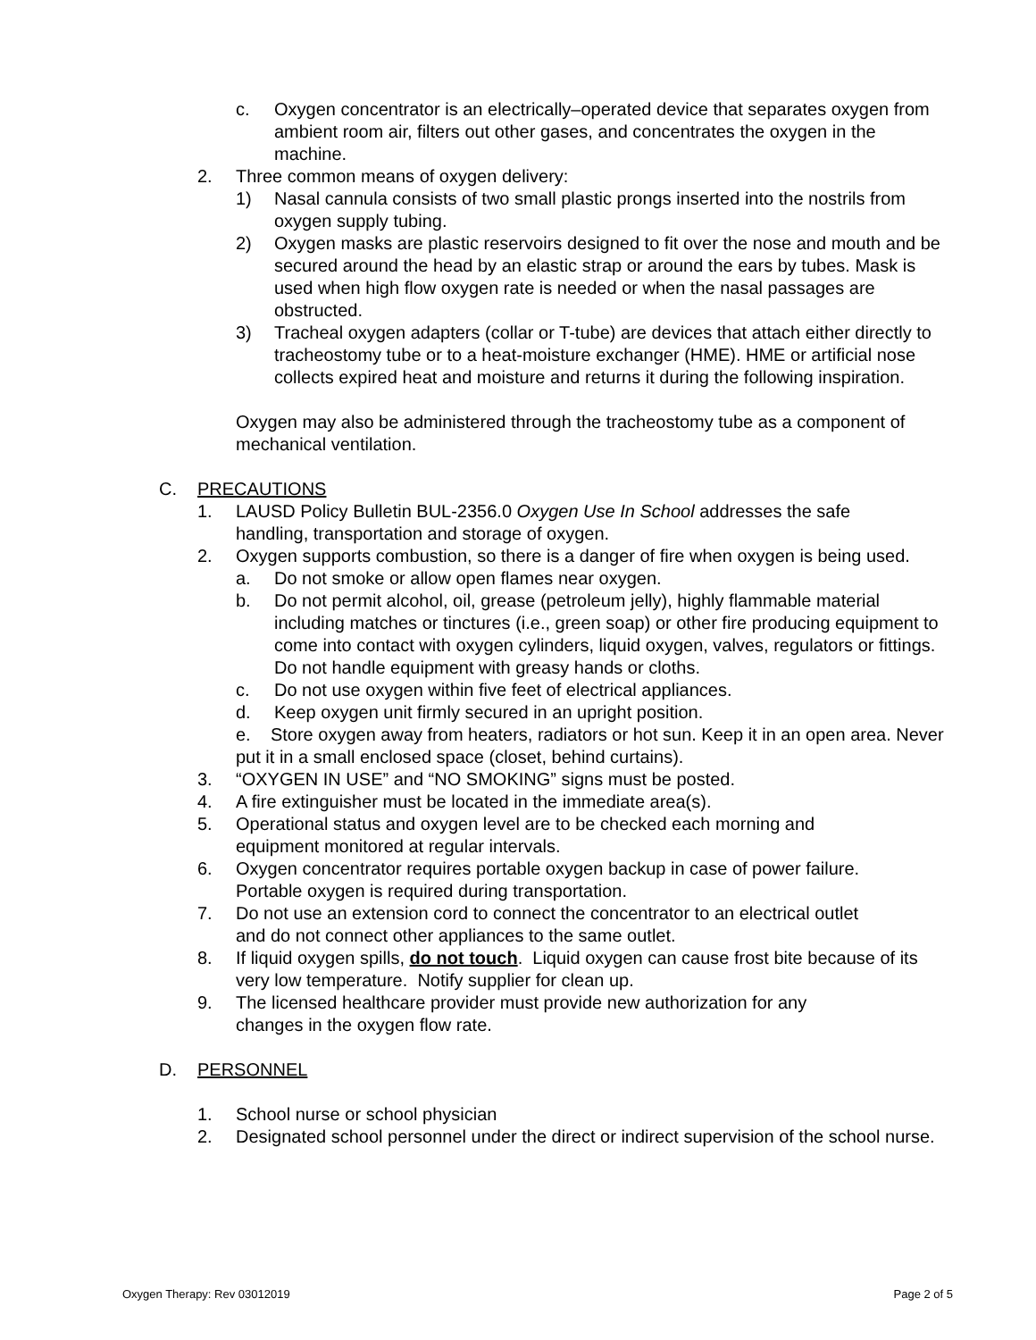c. Oxygen concentrator is an electrically–operated device that separates oxygen from ambient room air, filters out other gases, and concentrates the oxygen in the machine.
2. Three common means of oxygen delivery:
1) Nasal cannula consists of two small plastic prongs inserted into the nostrils from oxygen supply tubing.
2) Oxygen masks are plastic reservoirs designed to fit over the nose and mouth and be secured around the head by an elastic strap or around the ears by tubes. Mask is used when high flow oxygen rate is needed or when the nasal passages are obstructed.
3) Tracheal oxygen adapters (collar or T-tube) are devices that attach either directly to tracheostomy tube or to a heat-moisture exchanger (HME). HME or artificial nose collects expired heat and moisture and returns it during the following inspiration.
Oxygen may also be administered through the tracheostomy tube as a component of mechanical ventilation.
C. PRECAUTIONS
1. LAUSD Policy Bulletin BUL-2356.0 Oxygen Use In School addresses the safe handling, transportation and storage of oxygen.
2. Oxygen supports combustion, so there is a danger of fire when oxygen is being used.
a. Do not smoke or allow open flames near oxygen.
b. Do not permit alcohol, oil, grease (petroleum jelly), highly flammable material including matches or tinctures (i.e., green soap) or other fire producing equipment to come into contact with oxygen cylinders, liquid oxygen, valves, regulators or fittings. Do not handle equipment with greasy hands or cloths.
c. Do not use oxygen within five feet of electrical appliances.
d. Keep oxygen unit firmly secured in an upright position.
e. Store oxygen away from heaters, radiators or hot sun. Keep it in an open area. Never put it in a small enclosed space (closet, behind curtains).
3. “OXYGEN IN USE” and “NO SMOKING” signs must be posted.
4. A fire extinguisher must be located in the immediate area(s).
5. Operational status and oxygen level are to be checked each morning and equipment monitored at regular intervals.
6. Oxygen concentrator requires portable oxygen backup in case of power failure. Portable oxygen is required during transportation.
7. Do not use an extension cord to connect the concentrator to an electrical outlet and do not connect other appliances to the same outlet.
8. If liquid oxygen spills, do not touch. Liquid oxygen can cause frost bite because of its very low temperature. Notify supplier for clean up.
9. The licensed healthcare provider must provide new authorization for any changes in the oxygen flow rate.
D. PERSONNEL
1. School nurse or school physician
2. Designated school personnel under the direct or indirect supervision of the school nurse.
Oxygen Therapy: Rev 03012019 Page 2 of 5